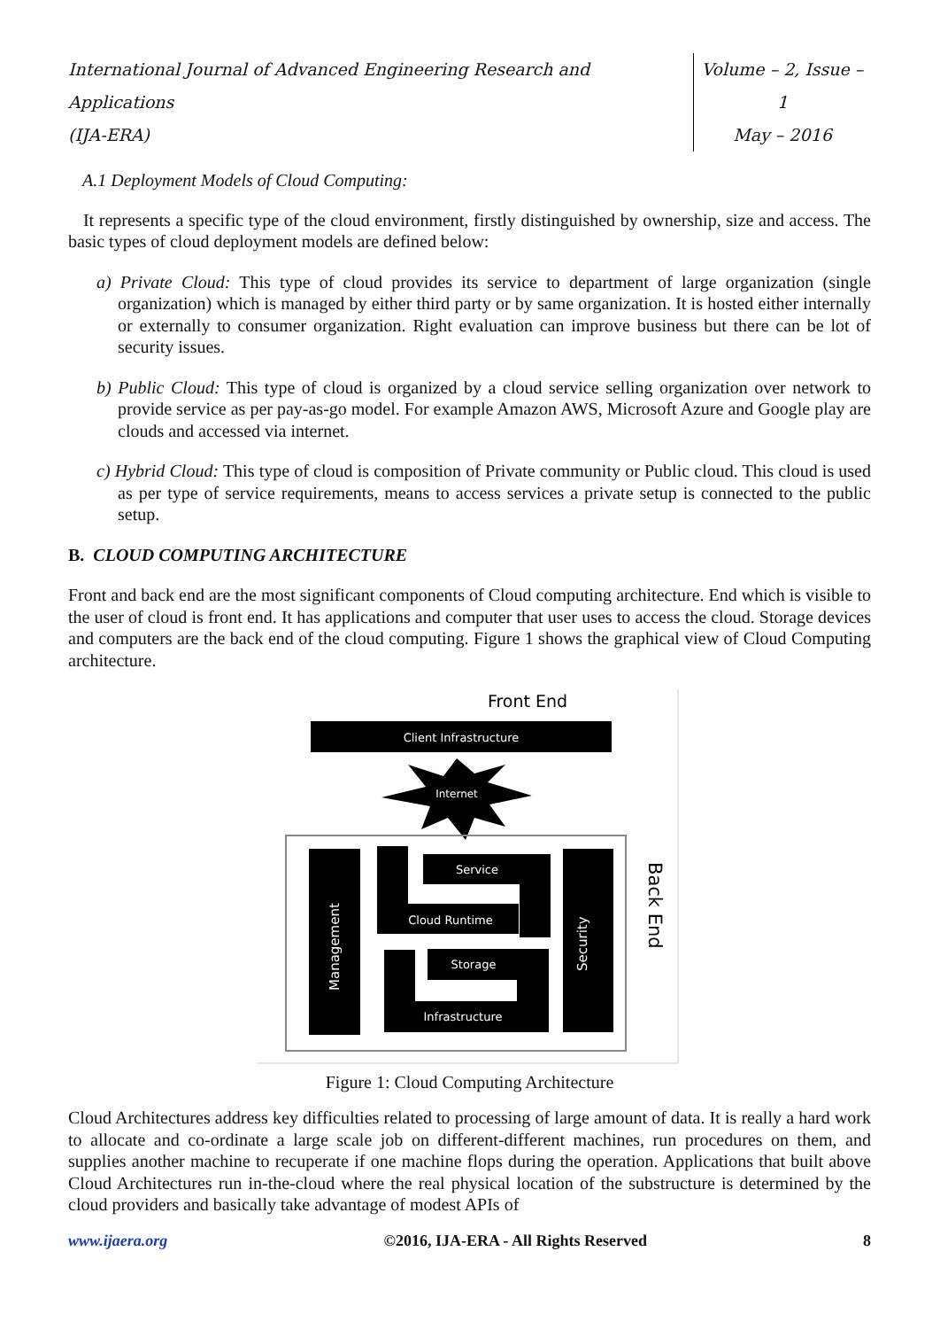International Journal of Advanced Engineering Research and Applications
(IJA-ERA)
Volume – 2, Issue – 1
May – 2016
A.1 Deployment Models of Cloud Computing:
It represents a specific type of the cloud environment, firstly distinguished by ownership, size and access. The basic types of cloud deployment models are defined below:
a) Private Cloud: This type of cloud provides its service to department of large organization (single organization) which is managed by either third party or by same organization. It is hosted either internally or externally to consumer organization. Right evaluation can improve business but there can be lot of security issues.
b) Public Cloud: This type of cloud is organized by a cloud service selling organization over network to provide service as per pay-as-go model. For example Amazon AWS, Microsoft Azure and Google play are clouds and accessed via internet.
c) Hybrid Cloud: This type of cloud is composition of Private community or Public cloud. This cloud is used as per type of service requirements, means to access services a private setup is connected to the public setup.
B. CLOUD COMPUTING ARCHITECTURE
Front and back end are the most significant components of Cloud computing architecture. End which is visible to the user of cloud is front end. It has applications and computer that user uses to access the cloud. Storage devices and computers are the back end of the cloud computing. Figure 1 shows the graphical view of Cloud Computing architecture.
Front End
Client Infrastructure
Internet
Management
Security
Cloud Runtime
Service
Infrastructure
Storage
Back End
Figure 1: Cloud Computing Architecture
Cloud Architectures address key difficulties related to processing of large amount of data. It is really a hard work to allocate and co-ordinate a large scale job on different-different machines, run procedures on them, and supplies another machine to recuperate if one machine flops during the operation. Applications that built above Cloud Architectures run in-the-cloud where the real physical location of the substructure is determined by the cloud providers and basically take advantage of modest APIs of
www.ijaera.org ©2016, IJA-ERA - All Rights Reserved 8